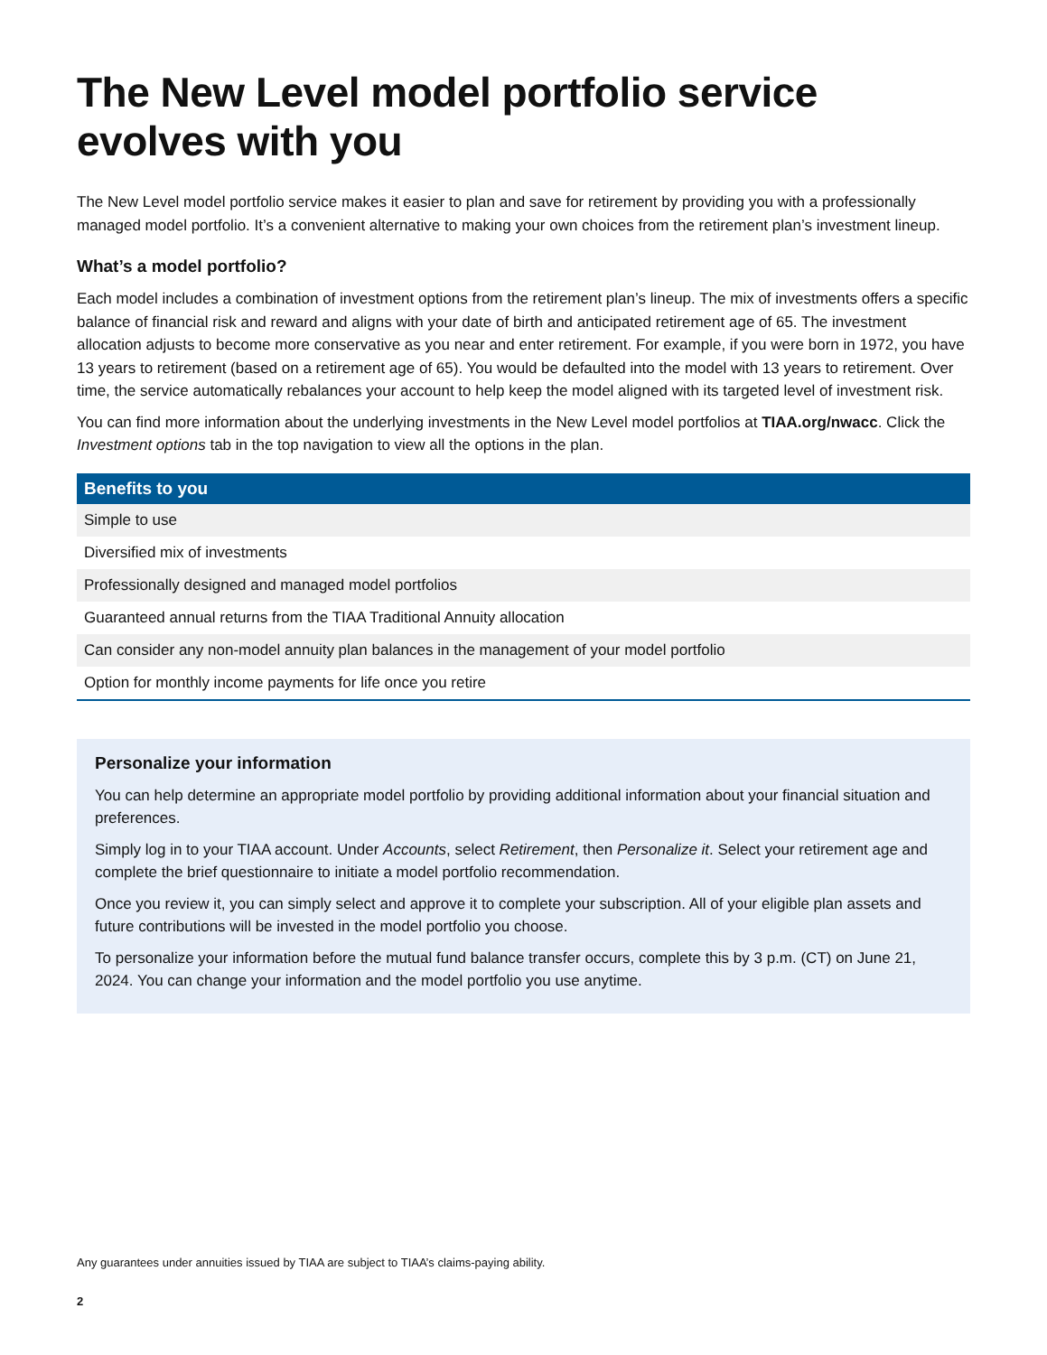The New Level model portfolio service evolves with you
The New Level model portfolio service makes it easier to plan and save for retirement by providing you with a professionally managed model portfolio. It’s a convenient alternative to making your own choices from the retirement plan’s investment lineup.
What’s a model portfolio?
Each model includes a combination of investment options from the retirement plan’s lineup. The mix of investments offers a specific balance of financial risk and reward and aligns with your date of birth and anticipated retirement age of 65. The investment allocation adjusts to become more conservative as you near and enter retirement. For example, if you were born in 1972, you have 13 years to retirement (based on a retirement age of 65). You would be defaulted into the model with 13 years to retirement. Over time, the service automatically rebalances your account to help keep the model aligned with its targeted level of investment risk.
You can find more information about the underlying investments in the New Level model portfolios at TIAA.org/nwacc. Click the Investment options tab in the top navigation to view all the options in the plan.
| Benefits to you |
| --- |
| Simple to use |
| Diversified mix of investments |
| Professionally designed and managed model portfolios |
| Guaranteed annual returns from the TIAA Traditional Annuity allocation |
| Can consider any non-model annuity plan balances in the management of your model portfolio |
| Option for monthly income payments for life once you retire |
Personalize your information
You can help determine an appropriate model portfolio by providing additional information about your financial situation and preferences.
Simply log in to your TIAA account. Under Accounts, select Retirement, then Personalize it. Select your retirement age and complete the brief questionnaire to initiate a model portfolio recommendation.
Once you review it, you can simply select and approve it to complete your subscription. All of your eligible plan assets and future contributions will be invested in the model portfolio you choose.
To personalize your information before the mutual fund balance transfer occurs, complete this by 3 p.m. (CT) on June 21, 2024. You can change your information and the model portfolio you use anytime.
Any guarantees under annuities issued by TIAA are subject to TIAA’s claims-paying ability.
2